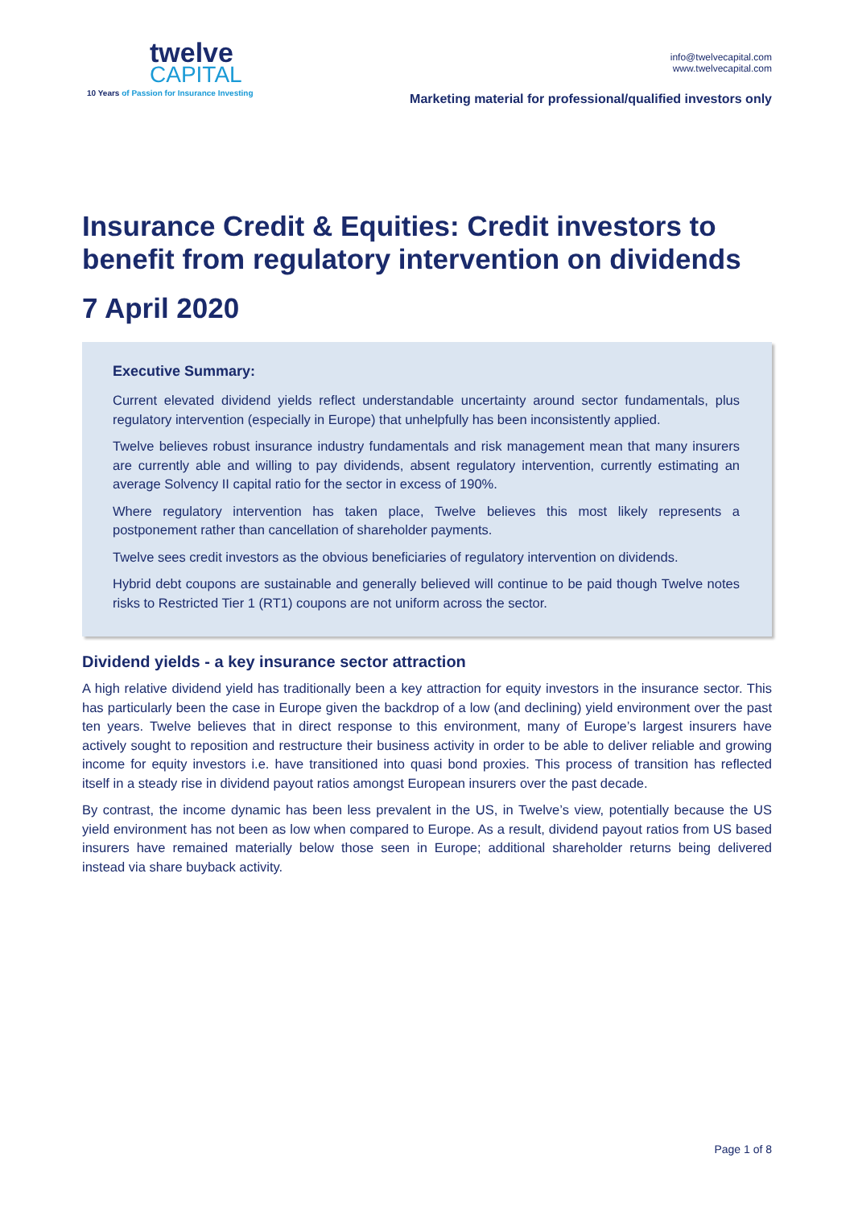twelve
CAPITAL
10 Years of Passion for Insurance Investing
info@twelvecapital.com
www.twelvecapital.com
Marketing material for professional/qualified investors only
Insurance Credit & Equities: Credit investors to benefit from regulatory intervention on dividends
7 April 2020
Executive Summary:
Current elevated dividend yields reflect understandable uncertainty around sector fundamentals, plus regulatory intervention (especially in Europe) that unhelpfully has been inconsistently applied.
Twelve believes robust insurance industry fundamentals and risk management mean that many insurers are currently able and willing to pay dividends, absent regulatory intervention, currently estimating an average Solvency II capital ratio for the sector in excess of 190%.
Where regulatory intervention has taken place, Twelve believes this most likely represents a postponement rather than cancellation of shareholder payments.
Twelve sees credit investors as the obvious beneficiaries of regulatory intervention on dividends.
Hybrid debt coupons are sustainable and generally believed will continue to be paid though Twelve notes risks to Restricted Tier 1 (RT1) coupons are not uniform across the sector.
Dividend yields - a key insurance sector attraction
A high relative dividend yield has traditionally been a key attraction for equity investors in the insurance sector. This has particularly been the case in Europe given the backdrop of a low (and declining) yield environment over the past ten years. Twelve believes that in direct response to this environment, many of Europe’s largest insurers have actively sought to reposition and restructure their business activity in order to be able to deliver reliable and growing income for equity investors i.e. have transitioned into quasi bond proxies. This process of transition has reflected itself in a steady rise in dividend payout ratios amongst European insurers over the past decade.
By contrast, the income dynamic has been less prevalent in the US, in Twelve’s view, potentially because the US yield environment has not been as low when compared to Europe. As a result, dividend payout ratios from US based insurers have remained materially below those seen in Europe; additional shareholder returns being delivered instead via share buyback activity.
Page 1 of 8